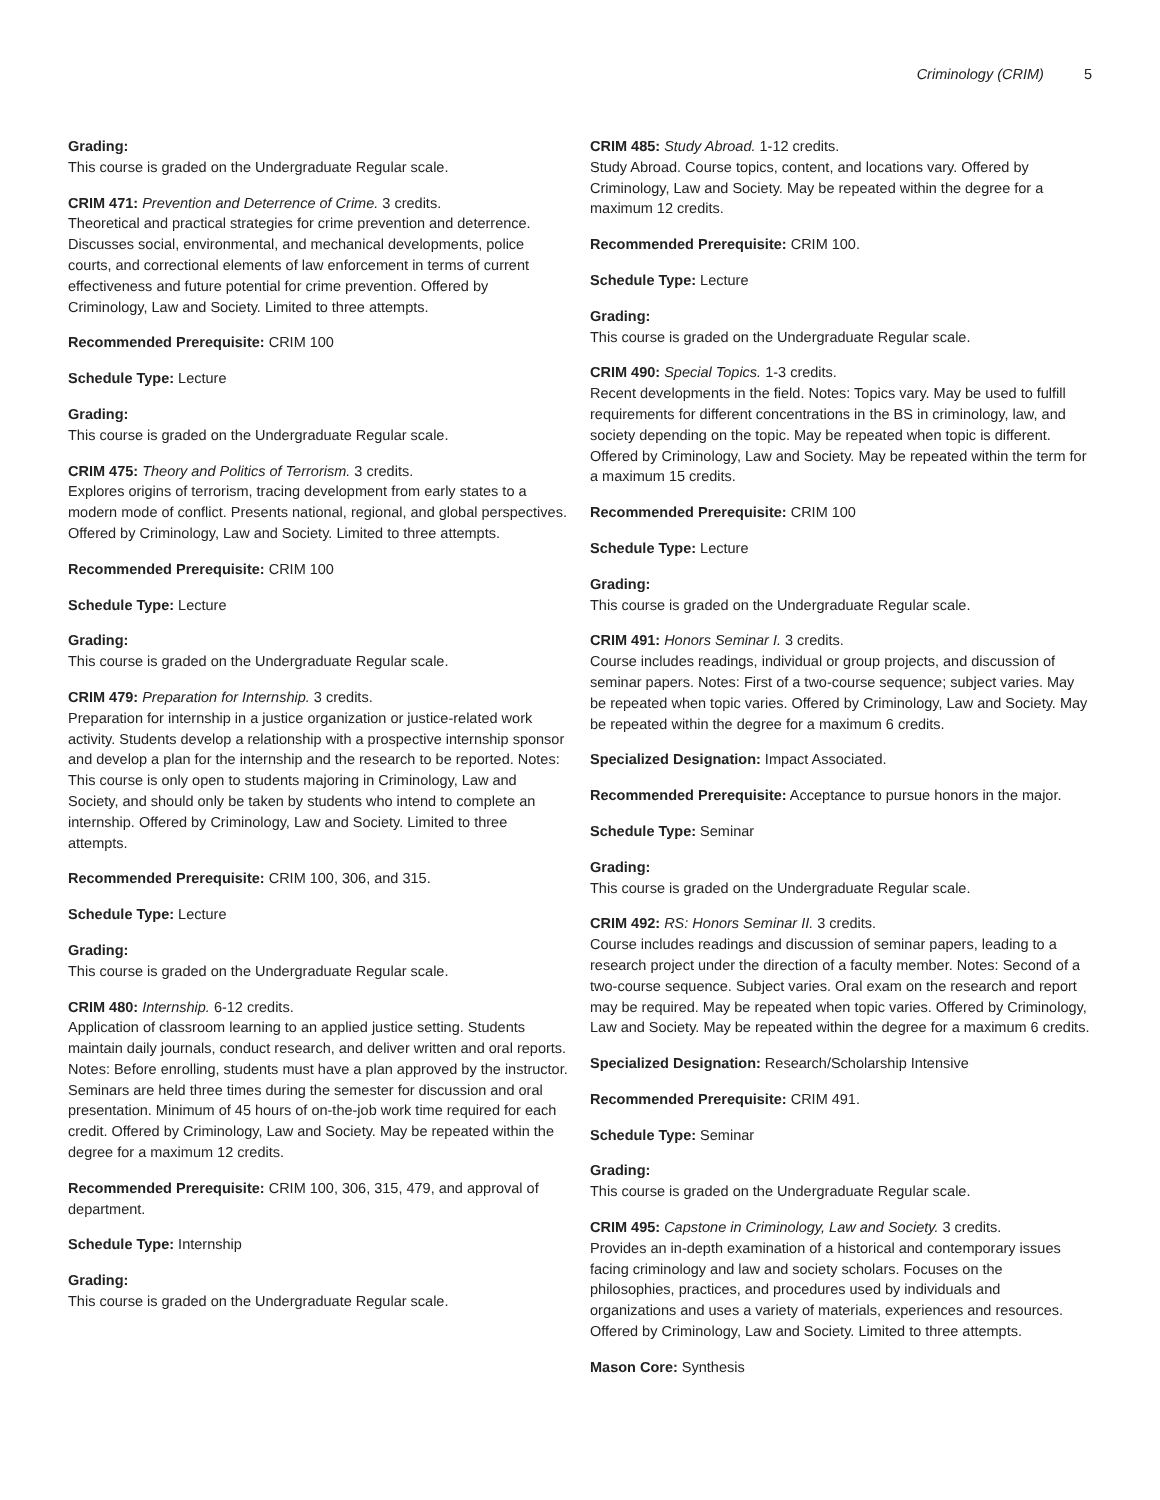Criminology (CRIM) 5
Grading:
This course is graded on the Undergraduate Regular scale.
CRIM 471: Prevention and Deterrence of Crime. 3 credits.
Theoretical and practical strategies for crime prevention and deterrence. Discusses social, environmental, and mechanical developments, police courts, and correctional elements of law enforcement in terms of current effectiveness and future potential for crime prevention. Offered by Criminology, Law and Society. Limited to three attempts.
Recommended Prerequisite: CRIM 100
Schedule Type: Lecture
Grading:
This course is graded on the Undergraduate Regular scale.
CRIM 475: Theory and Politics of Terrorism. 3 credits.
Explores origins of terrorism, tracing development from early states to a modern mode of conflict. Presents national, regional, and global perspectives. Offered by Criminology, Law and Society. Limited to three attempts.
Recommended Prerequisite: CRIM 100
Schedule Type: Lecture
Grading:
This course is graded on the Undergraduate Regular scale.
CRIM 479: Preparation for Internship. 3 credits.
Preparation for internship in a justice organization or justice-related work activity. Students develop a relationship with a prospective internship sponsor and develop a plan for the internship and the research to be reported. Notes: This course is only open to students majoring in Criminology, Law and Society, and should only be taken by students who intend to complete an internship. Offered by Criminology, Law and Society. Limited to three attempts.
Recommended Prerequisite: CRIM 100, 306, and 315.
Schedule Type: Lecture
Grading:
This course is graded on the Undergraduate Regular scale.
CRIM 480: Internship. 6-12 credits.
Application of classroom learning to an applied justice setting. Students maintain daily journals, conduct research, and deliver written and oral reports. Notes: Before enrolling, students must have a plan approved by the instructor. Seminars are held three times during the semester for discussion and oral presentation. Minimum of 45 hours of on-the-job work time required for each credit. Offered by Criminology, Law and Society. May be repeated within the degree for a maximum 12 credits.
Recommended Prerequisite: CRIM 100, 306, 315, 479, and approval of department.
Schedule Type: Internship
Grading:
This course is graded on the Undergraduate Regular scale.
CRIM 485: Study Abroad. 1-12 credits.
Study Abroad. Course topics, content, and locations vary. Offered by Criminology, Law and Society. May be repeated within the degree for a maximum 12 credits.
Recommended Prerequisite: CRIM 100.
Schedule Type: Lecture
Grading:
This course is graded on the Undergraduate Regular scale.
CRIM 490: Special Topics. 1-3 credits.
Recent developments in the field. Notes: Topics vary. May be used to fulfill requirements for different concentrations in the BS in criminology, law, and society depending on the topic. May be repeated when topic is different. Offered by Criminology, Law and Society. May be repeated within the term for a maximum 15 credits.
Recommended Prerequisite: CRIM 100
Schedule Type: Lecture
Grading:
This course is graded on the Undergraduate Regular scale.
CRIM 491: Honors Seminar I. 3 credits.
Course includes readings, individual or group projects, and discussion of seminar papers. Notes: First of a two-course sequence; subject varies. May be repeated when topic varies. Offered by Criminology, Law and Society. May be repeated within the degree for a maximum 6 credits.
Specialized Designation: Impact Associated.
Recommended Prerequisite: Acceptance to pursue honors in the major.
Schedule Type: Seminar
Grading:
This course is graded on the Undergraduate Regular scale.
CRIM 492: RS: Honors Seminar II. 3 credits.
Course includes readings and discussion of seminar papers, leading to a research project under the direction of a faculty member. Notes: Second of a two-course sequence. Subject varies. Oral exam on the research and report may be required. May be repeated when topic varies. Offered by Criminology, Law and Society. May be repeated within the degree for a maximum 6 credits.
Specialized Designation: Research/Scholarship Intensive
Recommended Prerequisite: CRIM 491.
Schedule Type: Seminar
Grading:
This course is graded on the Undergraduate Regular scale.
CRIM 495: Capstone in Criminology, Law and Society. 3 credits.
Provides an in-depth examination of a historical and contemporary issues facing criminology and law and society scholars. Focuses on the philosophies, practices, and procedures used by individuals and organizations and uses a variety of materials, experiences and resources. Offered by Criminology, Law and Society. Limited to three attempts.
Mason Core: Synthesis